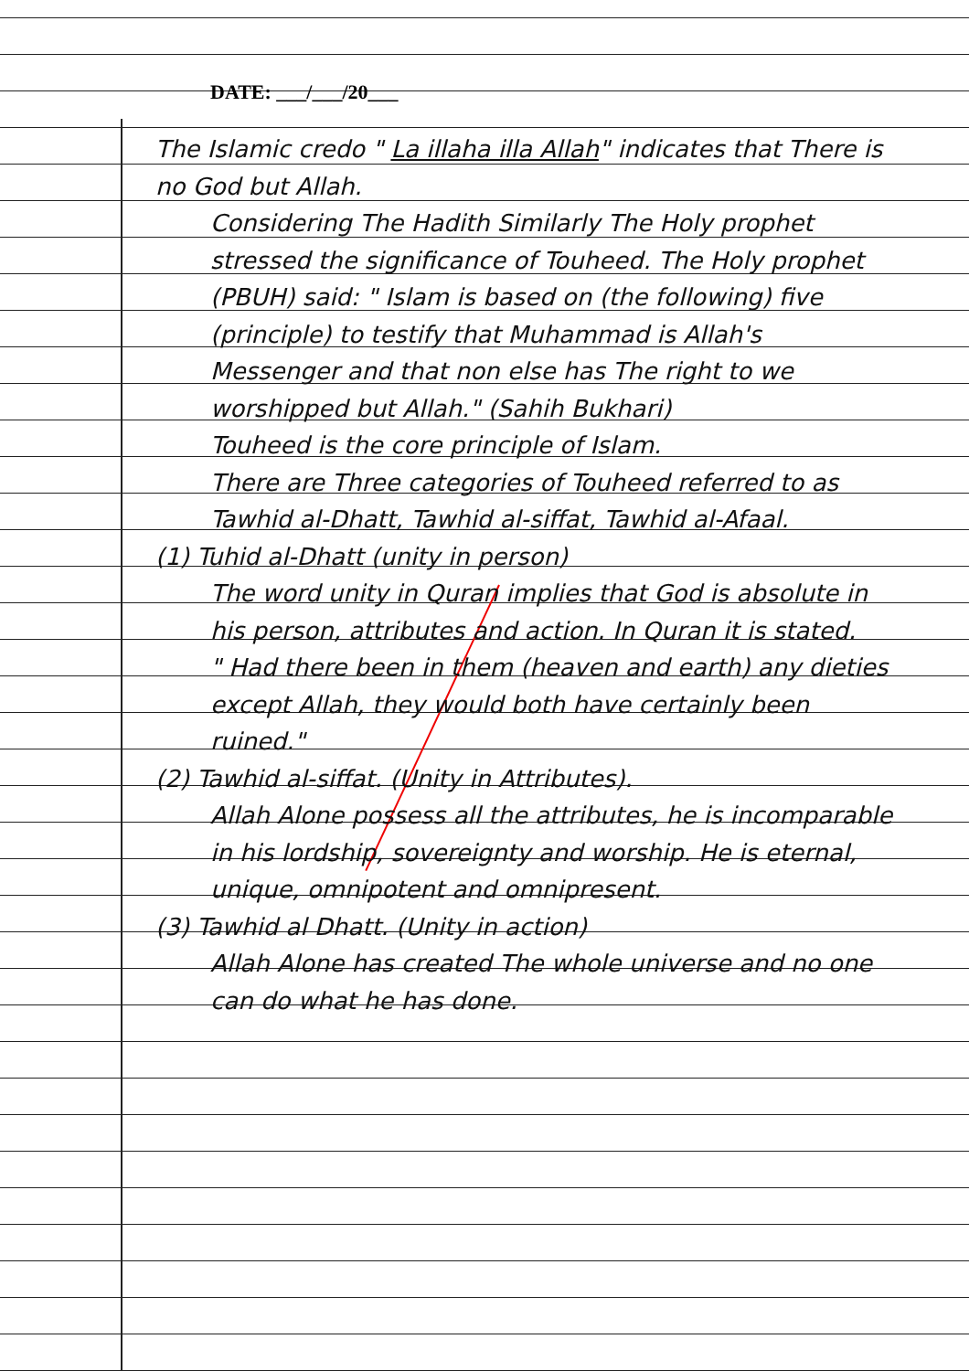DATE: ___/___/20___
The Islamic credo " La illaha illa Allah" indicates that There is no God but Allah.
Considering The Hadith Similarly The Holy prophet stressed the significance of Touheed. The Holy prophet (PBUH) said: " Islam is based on (the following) five (principle) to testify that Muhammad is Allah's Messenger and that non else has The right to we worshipped but Allah." (Sahih Bukhari)
Touheed is the core principle of Islam.
There are Three categories of Touheed referred to as Tawhid al-Dhatt, Tawhid al-siffat, Tawhid al-Afaal.
(1) Tuhid al-Dhatt (unity in person)
The word unity in Quran implies that God is absolute in his person, attributes and action. In Quran it is stated.
" Had there been in them (heaven and earth) any dieties except Allah, they would both have certainly been ruined."
(2) Tawhid al-siffat. (Unity in Attributes).
Allah Alone possess all the attributes, he is incomparable in his lordship, sovereignty and worship. He is eternal, unique, omnipotent and omnipresent.
(3) Tawhid al Dhatt. (Unity in action)
Allah Alone has created The whole universe and no one can do what he has done.